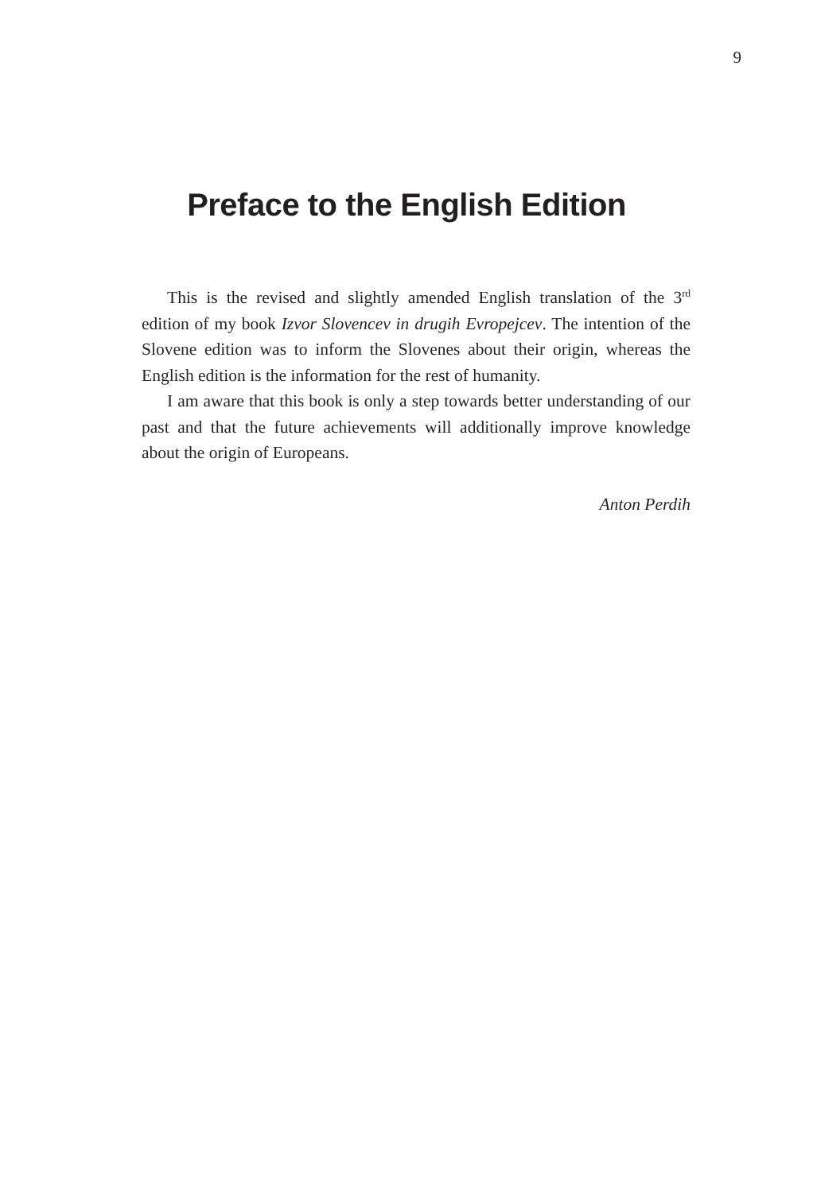9
Preface to the English Edition
This is the revised and slightly amended English translation of the 3<sup>rd</sup> edition of my book Izvor Slovencev in drugih Evropejcev. The intention of the Slovene edition was to inform the Slovenes about their origin, whereas the English edition is the information for the rest of humanity.
I am aware that this book is only a step towards better understanding of our past and that the future achievements will additionally improve knowledge about the origin of Europeans.
Anton Perdih